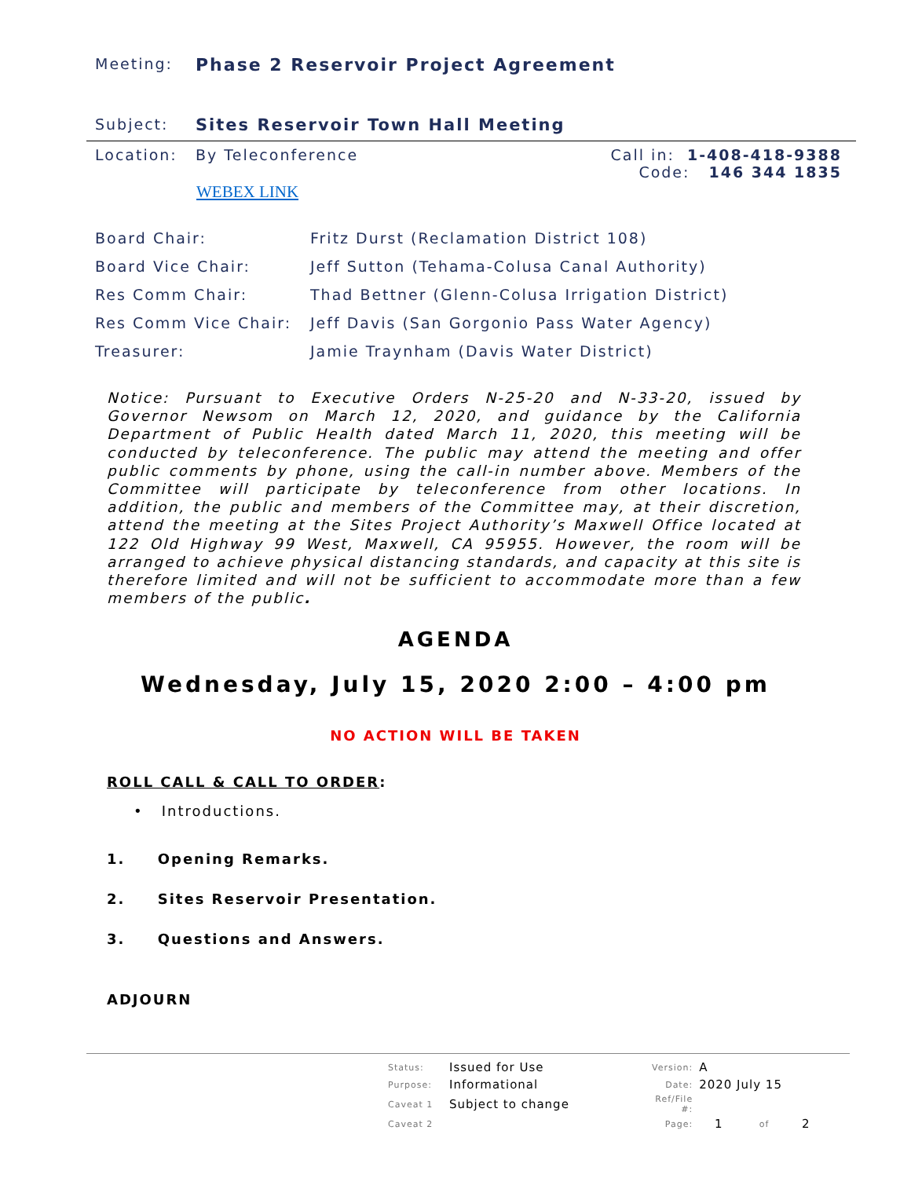Meeting: Phase 2 Reservoir Project Agreement
Subject: Sites Reservoir Town Hall Meeting
Location: By Teleconference Call in: 1-408-418-9388
Code: 146 344 1835
WEBEX LINK
| Board Chair: | Fritz Durst (Reclamation District 108) |
| Board Vice Chair: | Jeff Sutton (Tehama-Colusa Canal Authority) |
| Res Comm Chair: | Thad Bettner (Glenn-Colusa Irrigation District) |
| Res Comm Vice Chair: | Jeff Davis (San Gorgonio Pass Water Agency) |
| Treasurer: | Jamie Traynham (Davis Water District) |
Notice: Pursuant to Executive Orders N-25-20 and N-33-20, issued by Governor Newsom on March 12, 2020, and guidance by the California Department of Public Health dated March 11, 2020, this meeting will be conducted by teleconference. The public may attend the meeting and offer public comments by phone, using the call-in number above. Members of the Committee will participate by teleconference from other locations. In addition, the public and members of the Committee may, at their discretion, attend the meeting at the Sites Project Authority’s Maxwell Office located at 122 Old Highway 99 West, Maxwell, CA 95955. However, the room will be arranged to achieve physical distancing standards, and capacity at this site is therefore limited and will not be sufficient to accommodate more than a few members of the public.
AGENDA
Wednesday, July 15, 2020 2:00 – 4:00 pm
NO ACTION WILL BE TAKEN
ROLL CALL & CALL TO ORDER:
• Introductions.
1. Opening Remarks.
2. Sites Reservoir Presentation.
3. Questions and Answers.
ADJOURN
| Status: | Issued for Use | Version: | A | | |
| Purpose: | Informational | Date: | 2020 July 15 | | |
| Caveat 1 | Subject to change | Ref/File #: | | | |
| Caveat 2 | | Page: | 1 | of | 2 |